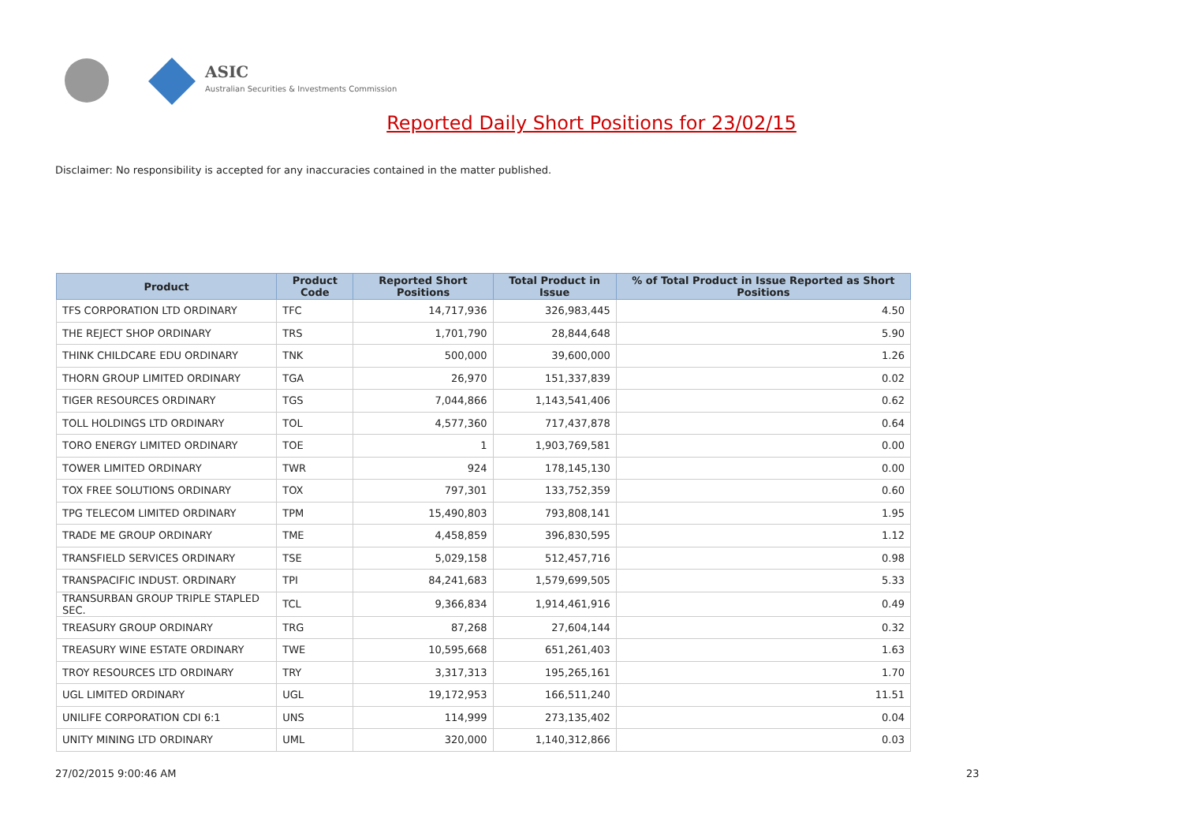ASIC
Australian Securities & Investments Commission
Reported Daily Short Positions for 23/02/15
Disclaimer: No responsibility is accepted for any inaccuracies contained in the matter published.
| Product | Product Code | Reported Short Positions | Total Product in Issue | % of Total Product in Issue Reported as Short Positions |
| --- | --- | --- | --- | --- |
| TFS CORPORATION LTD ORDINARY | TFC | 14,717,936 | 326,983,445 | 4.50 |
| THE REJECT SHOP ORDINARY | TRS | 1,701,790 | 28,844,648 | 5.90 |
| THINK CHILDCARE EDU ORDINARY | TNK | 500,000 | 39,600,000 | 1.26 |
| THORN GROUP LIMITED ORDINARY | TGA | 26,970 | 151,337,839 | 0.02 |
| TIGER RESOURCES ORDINARY | TGS | 7,044,866 | 1,143,541,406 | 0.62 |
| TOLL HOLDINGS LTD ORDINARY | TOL | 4,577,360 | 717,437,878 | 0.64 |
| TORO ENERGY LIMITED ORDINARY | TOE | 1 | 1,903,769,581 | 0.00 |
| TOWER LIMITED ORDINARY | TWR | 924 | 178,145,130 | 0.00 |
| TOX FREE SOLUTIONS ORDINARY | TOX | 797,301 | 133,752,359 | 0.60 |
| TPG TELECOM LIMITED ORDINARY | TPM | 15,490,803 | 793,808,141 | 1.95 |
| TRADE ME GROUP ORDINARY | TME | 4,458,859 | 396,830,595 | 1.12 |
| TRANSFIELD SERVICES ORDINARY | TSE | 5,029,158 | 512,457,716 | 0.98 |
| TRANSPACIFIC INDUST. ORDINARY | TPI | 84,241,683 | 1,579,699,505 | 5.33 |
| TRANSURBAN GROUP TRIPLE STAPLED SEC. | TCL | 9,366,834 | 1,914,461,916 | 0.49 |
| TREASURY GROUP ORDINARY | TRG | 87,268 | 27,604,144 | 0.32 |
| TREASURY WINE ESTATE ORDINARY | TWE | 10,595,668 | 651,261,403 | 1.63 |
| TROY RESOURCES LTD ORDINARY | TRY | 3,317,313 | 195,265,161 | 1.70 |
| UGL LIMITED ORDINARY | UGL | 19,172,953 | 166,511,240 | 11.51 |
| UNILIFE CORPORATION CDI 6:1 | UNS | 114,999 | 273,135,402 | 0.04 |
| UNITY MINING LTD ORDINARY | UML | 320,000 | 1,140,312,866 | 0.03 |
27/02/2015 9:00:46 AM 23